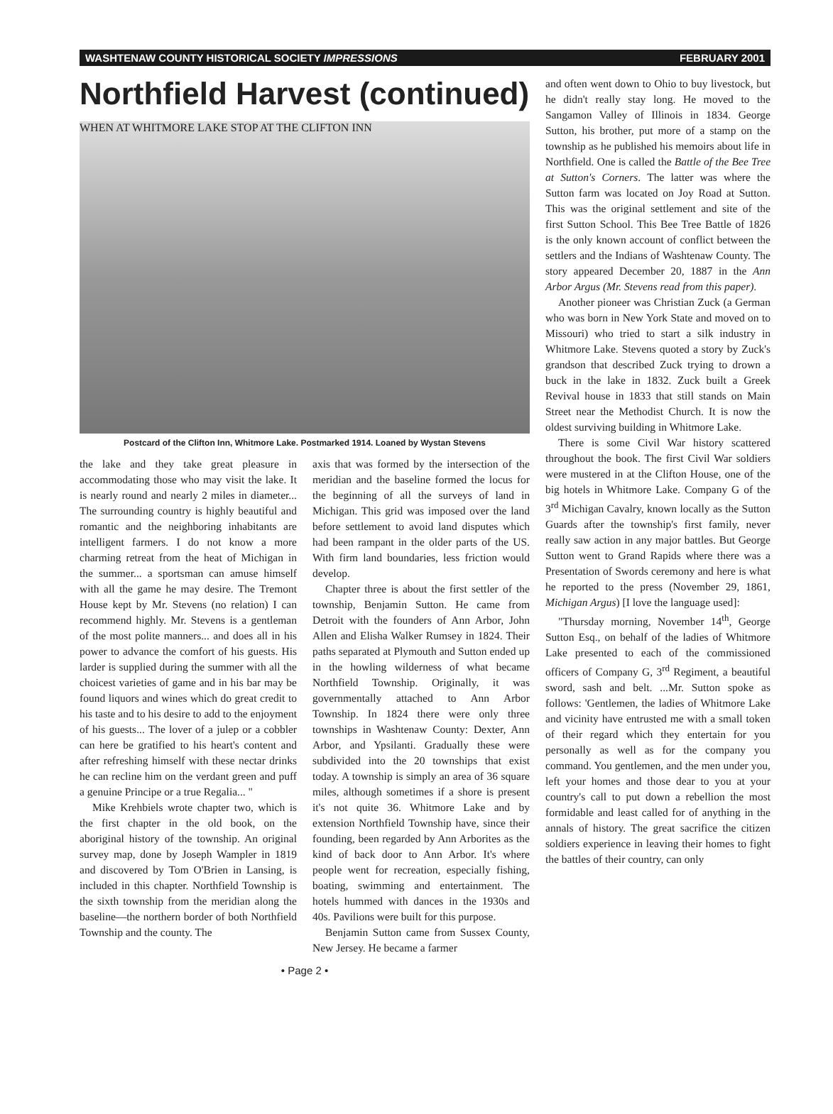WASHTENAW COUNTY HISTORICAL SOCIETY IMPRESSIONS FEBRUARY 2001
Northfield Harvest (continued)
WHEN AT WHITMORE LAKE STOP AT THE CLIFTON INN
Postcard of the Clifton Inn, Whitmore Lake. Postmarked 1914. Loaned by Wystan Stevens
the lake and they take great pleasure in accommodating those who may visit the lake. It is nearly round and nearly 2 miles in diameter... The surrounding country is highly beautiful and romantic and the neighboring inhabitants are intelligent farmers. I do not know a more charming retreat from the heat of Michigan in the summer... a sportsman can amuse himself with all the game he may desire. The Tremont House kept by Mr. Stevens (no relation) I can recommend highly. Mr. Stevens is a gentleman of the most polite manners... and does all in his power to advance the comfort of his guests. His larder is supplied during the summer with all the choicest varieties of game and in his bar may be found liquors and wines which do great credit to his taste and to his desire to add to the enjoyment of his guests... The lover of a julep or a cobbler can here be gratified to his heart's content and after refreshing himself with these nectar drinks he can recline him on the verdant green and puff a genuine Principe or a true Regalia... "
Mike Krehbiels wrote chapter two, which is the first chapter in the old book, on the aboriginal history of the township. An original survey map, done by Joseph Wampler in 1819 and discovered by Tom O'Brien in Lansing, is included in this chapter. Northfield Township is the sixth township from the meridian along the baseline—the northern border of both Northfield Township and the county. The
axis that was formed by the intersection of the meridian and the baseline formed the locus for the beginning of all the surveys of land in Michigan. This grid was imposed over the land before settlement to avoid land disputes which had been rampant in the older parts of the US. With firm land boundaries, less friction would develop.
Chapter three is about the first settler of the township, Benjamin Sutton. He came from Detroit with the founders of Ann Arbor, John Allen and Elisha Walker Rumsey in 1824. Their paths separated at Plymouth and Sutton ended up in the howling wilderness of what became Northfield Township. Originally, it was governmentally attached to Ann Arbor Township. In 1824 there were only three townships in Washtenaw County: Dexter, Ann Arbor, and Ypsilanti. Gradually these were subdivided into the 20 townships that exist today. A township is simply an area of 36 square miles, although sometimes if a shore is present it's not quite 36. Whitmore Lake and by extension Northfield Township have, since their founding, been regarded by Ann Arborites as the kind of back door to Ann Arbor. It's where people went for recreation, especially fishing, boating, swimming and entertainment. The hotels hummed with dances in the 1930s and 40s. Pavilions were built for this purpose.
Benjamin Sutton came from Sussex County, New Jersey. He became a farmer
• Page 2 •
and often went down to Ohio to buy livestock, but he didn't really stay long. He moved to the Sangamon Valley of Illinois in 1834. George Sutton, his brother, put more of a stamp on the township as he published his memoirs about life in Northfield. One is called the Battle of the Bee Tree at Sutton's Corners. The latter was where the Sutton farm was located on Joy Road at Sutton. This was the original settlement and site of the first Sutton School. This Bee Tree Battle of 1826 is the only known account of conflict between the settlers and the Indians of Washtenaw County. The story appeared December 20, 1887 in the Ann Arbor Argus (Mr. Stevens read from this paper).
Another pioneer was Christian Zuck (a German who was born in New York State and moved on to Missouri) who tried to start a silk industry in Whitmore Lake. Stevens quoted a story by Zuck's grandson that described Zuck trying to drown a buck in the lake in 1832. Zuck built a Greek Revival house in 1833 that still stands on Main Street near the Methodist Church. It is now the oldest surviving building in Whitmore Lake.
There is some Civil War history scattered throughout the book. The first Civil War soldiers were mustered in at the Clifton House, one of the big hotels in Whitmore Lake. Company G of the 3<sup>rd</sup> Michigan Cavalry, known locally as the Sutton Guards after the township's first family, never really saw action in any major battles. But George Sutton went to Grand Rapids where there was a Presentation of Swords ceremony and here is what he reported to the press (November 29, 1861, Michigan Argus) [I love the language used]:
"Thursday morning, November 14<sup>th</sup>, George Sutton Esq., on behalf of the ladies of Whitmore Lake presented to each of the commissioned officers of Company G, 3<sup>rd</sup> Regiment, a beautiful sword, sash and belt. ...Mr. Sutton spoke as follows: 'Gentlemen, the ladies of Whitmore Lake and vicinity have entrusted me with a small token of their regard which they entertain for you personally as well as for the company you command. You gentlemen, and the men under you, left your homes and those dear to you at your country's call to put down a rebellion the most formidable and least called for of anything in the annals of history. The great sacrifice the citizen soldiers experience in leaving their homes to fight the battles of their country, can only